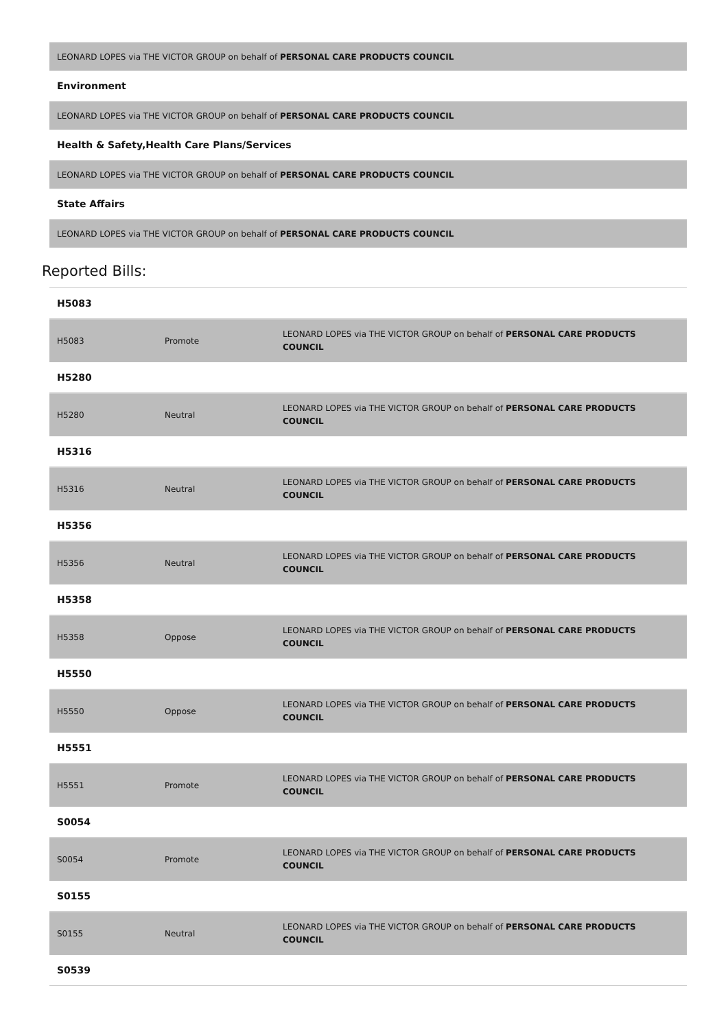LEONARD LOPES via THE VICTOR GROUP on behalf of PERSONAL CARE PRODUCTS COUNCIL
Environment
LEONARD LOPES via THE VICTOR GROUP on behalf of PERSONAL CARE PRODUCTS COUNCIL
Health & Safety,Health Care Plans/Services
LEONARD LOPES via THE VICTOR GROUP on behalf of PERSONAL CARE PRODUCTS COUNCIL
State Affairs
LEONARD LOPES via THE VICTOR GROUP on behalf of PERSONAL CARE PRODUCTS COUNCIL
Reported Bills:
H5083
| H5083 | Promote | LEONARD LOPES via THE VICTOR GROUP on behalf of PERSONAL CARE PRODUCTS COUNCIL |
H5280
| H5280 | Neutral | LEONARD LOPES via THE VICTOR GROUP on behalf of PERSONAL CARE PRODUCTS COUNCIL |
H5316
| H5316 | Neutral | LEONARD LOPES via THE VICTOR GROUP on behalf of PERSONAL CARE PRODUCTS COUNCIL |
H5356
| H5356 | Neutral | LEONARD LOPES via THE VICTOR GROUP on behalf of PERSONAL CARE PRODUCTS COUNCIL |
H5358
| H5358 | Oppose | LEONARD LOPES via THE VICTOR GROUP on behalf of PERSONAL CARE PRODUCTS COUNCIL |
H5550
| H5550 | Oppose | LEONARD LOPES via THE VICTOR GROUP on behalf of PERSONAL CARE PRODUCTS COUNCIL |
H5551
| H5551 | Promote | LEONARD LOPES via THE VICTOR GROUP on behalf of PERSONAL CARE PRODUCTS COUNCIL |
S0054
| S0054 | Promote | LEONARD LOPES via THE VICTOR GROUP on behalf of PERSONAL CARE PRODUCTS COUNCIL |
S0155
| S0155 | Neutral | LEONARD LOPES via THE VICTOR GROUP on behalf of PERSONAL CARE PRODUCTS COUNCIL |
S0539